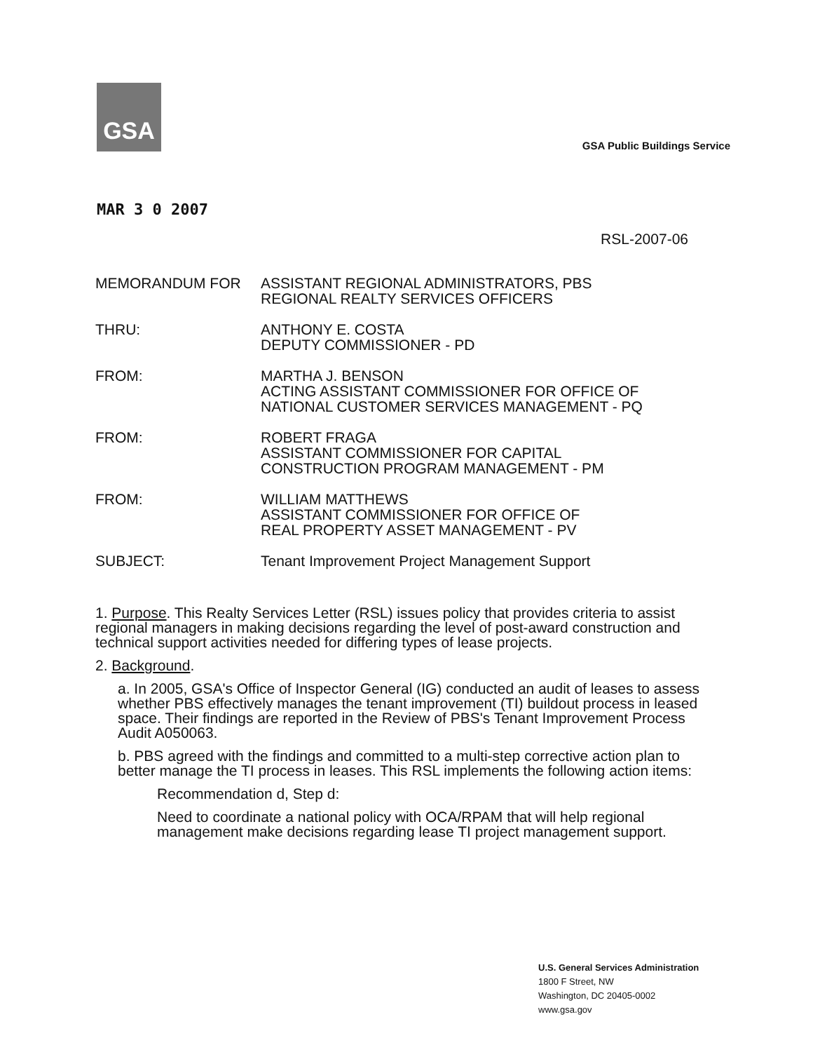GSA
GSA Public Buildings Service
MAR 3 0 2007
RSL-2007-06
| MEMORANDUM FOR | ASSISTANT REGIONAL ADMINISTRATORS, PBS REGIONAL REALTY SERVICES OFFICERS |
| THRU: | ANTHONY E. COSTA DEPUTY COMMISSIONER - PD |
| FROM: | MARTHA J. BENSON ACTING ASSISTANT COMMISSIONER FOR OFFICE OF NATIONAL CUSTOMER SERVICES MANAGEMENT - PQ |
| FROM: | ROBERT FRAGA ASSISTANT COMMISSIONER FOR CAPITAL CONSTRUCTION PROGRAM MANAGEMENT - PM |
| FROM: | WILLIAM MATTHEWS ASSISTANT COMMISSIONER FOR OFFICE OF REAL PROPERTY ASSET MANAGEMENT - PV |
| SUBJECT: | Tenant Improvement Project Management Support |
1. Purpose. This Realty Services Letter (RSL) issues policy that provides criteria to assist regional managers in making decisions regarding the level of post-award construction and technical support activities needed for differing types of lease projects.
2. Background.
a. In 2005, GSA's Office of Inspector General (IG) conducted an audit of leases to assess whether PBS effectively manages the tenant improvement (TI) buildout process in leased space. Their findings are reported in the Review of PBS's Tenant Improvement Process Audit A050063.
b. PBS agreed with the findings and committed to a multi-step corrective action plan to better manage the TI process in leases. This RSL implements the following action items:
Recommendation d, Step d:
Need to coordinate a national policy with OCA/RPAM that will help regional management make decisions regarding lease TI project management support.
U.S. General Services Administration
1800 F Street, NW
Washington, DC 20405-0002
www.gsa.gov